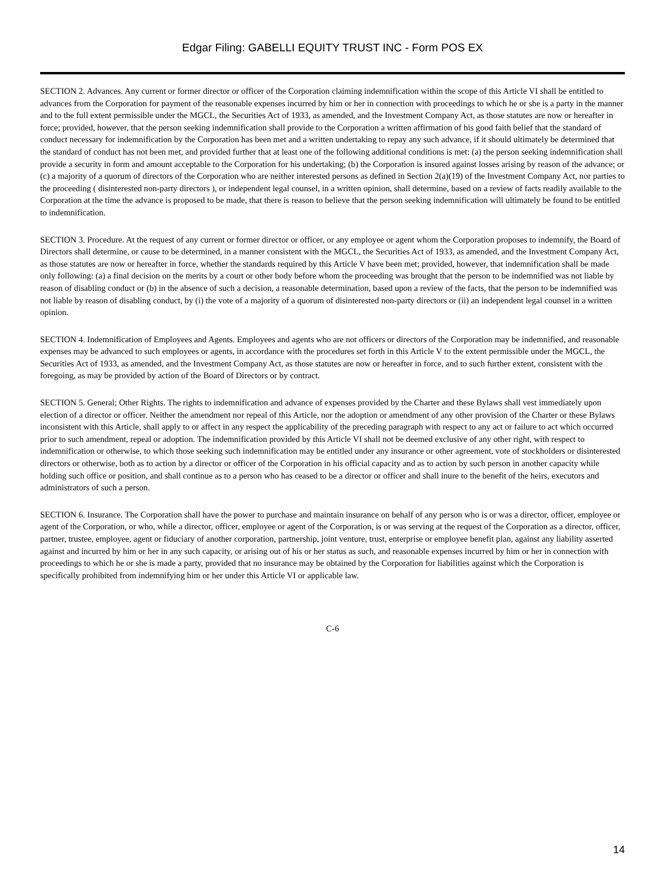Edgar Filing: GABELLI EQUITY TRUST INC - Form POS EX
SECTION 2. Advances. Any current or former director or officer of the Corporation claiming indemnification within the scope of this Article VI shall be entitled to advances from the Corporation for payment of the reasonable expenses incurred by him or her in connection with proceedings to which he or she is a party in the manner and to the full extent permissible under the MGCL, the Securities Act of 1933, as amended, and the Investment Company Act, as those statutes are now or hereafter in force; provided, however, that the person seeking indemnification shall provide to the Corporation a written affirmation of his good faith belief that the standard of conduct necessary for indemnification by the Corporation has been met and a written undertaking to repay any such advance, if it should ultimately be determined that the standard of conduct has not been met, and provided further that at least one of the following additional conditions is met: (a) the person seeking indemnification shall provide a security in form and amount acceptable to the Corporation for his undertaking; (b) the Corporation is insured against losses arising by reason of the advance; or (c) a majority of a quorum of directors of the Corporation who are neither interested persons as defined in Section 2(a)(19) of the Investment Company Act, nor parties to the proceeding ( disinterested non-party directors ), or independent legal counsel, in a written opinion, shall determine, based on a review of facts readily available to the Corporation at the time the advance is proposed to be made, that there is reason to believe that the person seeking indemnification will ultimately be found to be entitled to indemnification.
SECTION 3. Procedure. At the request of any current or former director or officer, or any employee or agent whom the Corporation proposes to indemnify, the Board of Directors shall determine, or cause to be determined, in a manner consistent with the MGCL, the Securities Act of 1933, as amended, and the Investment Company Act, as those statutes are now or hereafter in force, whether the standards required by this Article V have been met; provided, however, that indemnification shall be made only following: (a) a final decision on the merits by a court or other body before whom the proceeding was brought that the person to be indemnified was not liable by reason of disabling conduct or (b) in the absence of such a decision, a reasonable determination, based upon a review of the facts, that the person to be indemnified was not liable by reason of disabling conduct, by (i) the vote of a majority of a quorum of disinterested non-party directors or (ii) an independent legal counsel in a written opinion.
SECTION 4. Indemnification of Employees and Agents. Employees and agents who are not officers or directors of the Corporation may be indemnified, and reasonable expenses may be advanced to such employees or agents, in accordance with the procedures set forth in this Article V to the extent permissible under the MGCL, the Securities Act of 1933, as amended, and the Investment Company Act, as those statutes are now or hereafter in force, and to such further extent, consistent with the foregoing, as may be provided by action of the Board of Directors or by contract.
SECTION 5. General; Other Rights. The rights to indemnification and advance of expenses provided by the Charter and these Bylaws shall vest immediately upon election of a director or officer. Neither the amendment nor repeal of this Article, nor the adoption or amendment of any other provision of the Charter or these Bylaws inconsistent with this Article, shall apply to or affect in any respect the applicability of the preceding paragraph with respect to any act or failure to act which occurred prior to such amendment, repeal or adoption. The indemnification provided by this Article VI shall not be deemed exclusive of any other right, with respect to indemnification or otherwise, to which those seeking such indemnification may be entitled under any insurance or other agreement, vote of stockholders or disinterested directors or otherwise, both as to action by a director or officer of the Corporation in his official capacity and as to action by such person in another capacity while holding such office or position, and shall continue as to a person who has ceased to be a director or officer and shall inure to the benefit of the heirs, executors and administrators of such a person.
SECTION 6. Insurance. The Corporation shall have the power to purchase and maintain insurance on behalf of any person who is or was a director, officer, employee or agent of the Corporation, or who, while a director, officer, employee or agent of the Corporation, is or was serving at the request of the Corporation as a director, officer, partner, trustee, employee, agent or fiduciary of another corporation, partnership, joint venture, trust, enterprise or employee benefit plan, against any liability asserted against and incurred by him or her in any such capacity, or arising out of his or her status as such, and reasonable expenses incurred by him or her in connection with proceedings to which he or she is made a party, provided that no insurance may be obtained by the Corporation for liabilities against which the Corporation is specifically prohibited from indemnifying him or her under this Article VI or applicable law.
C-6
14